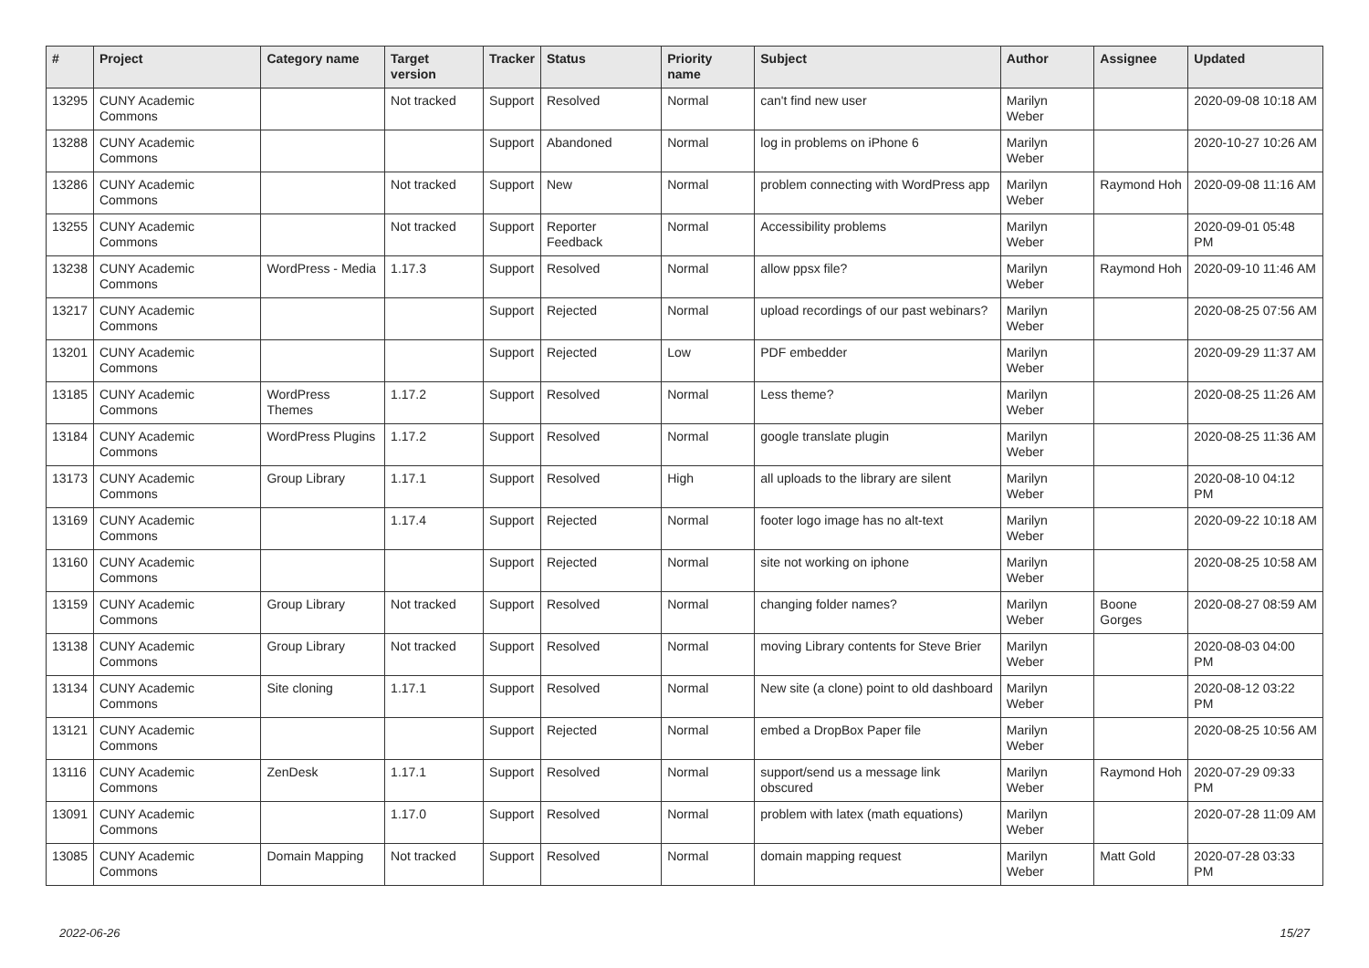| # | Project | Category name | Target version | Tracker | Status | Priority name | Subject | Author | Assignee | Updated |
| --- | --- | --- | --- | --- | --- | --- | --- | --- | --- | --- |
| 13295 | CUNY Academic Commons | | Not tracked | Support | Resolved | Normal | can't find new user | Marilyn Weber | | 2020-09-08 10:18 AM |
| 13288 | CUNY Academic Commons | | | Support | Abandoned | Normal | log in problems on iPhone 6 | Marilyn Weber | | 2020-10-27 10:26 AM |
| 13286 | CUNY Academic Commons | | Not tracked | Support | New | Normal | problem connecting with WordPress app | Marilyn Weber | Raymond Hoh | 2020-09-08 11:16 AM |
| 13255 | CUNY Academic Commons | | Not tracked | Support | Reporter Feedback | Normal | Accessibility problems | Marilyn Weber | | 2020-09-01 05:48 PM |
| 13238 | CUNY Academic Commons | WordPress - Media | 1.17.3 | Support | Resolved | Normal | allow ppsx file? | Marilyn Weber | Raymond Hoh | 2020-09-10 11:46 AM |
| 13217 | CUNY Academic Commons | | | Support | Rejected | Normal | upload recordings of our past webinars? | Marilyn Weber | | 2020-08-25 07:56 AM |
| 13201 | CUNY Academic Commons | | | Support | Rejected | Low | PDF embedder | Marilyn Weber | | 2020-09-29 11:37 AM |
| 13185 | CUNY Academic Commons | WordPress Themes | 1.17.2 | Support | Resolved | Normal | Less theme? | Marilyn Weber | | 2020-08-25 11:26 AM |
| 13184 | CUNY Academic Commons | WordPress Plugins | 1.17.2 | Support | Resolved | Normal | google translate plugin | Marilyn Weber | | 2020-08-25 11:36 AM |
| 13173 | CUNY Academic Commons | Group Library | 1.17.1 | Support | Resolved | High | all uploads to the library are silent | Marilyn Weber | | 2020-08-10 04:12 PM |
| 13169 | CUNY Academic Commons | | 1.17.4 | Support | Rejected | Normal | footer logo image has no alt-text | Marilyn Weber | | 2020-09-22 10:18 AM |
| 13160 | CUNY Academic Commons | | | Support | Rejected | Normal | site not working on iphone | Marilyn Weber | | 2020-08-25 10:58 AM |
| 13159 | CUNY Academic Commons | Group Library | Not tracked | Support | Resolved | Normal | changing folder names? | Marilyn Weber | Boone Gorges | 2020-08-27 08:59 AM |
| 13138 | CUNY Academic Commons | Group Library | Not tracked | Support | Resolved | Normal | moving Library contents for Steve Brier | Marilyn Weber | | 2020-08-03 04:00 PM |
| 13134 | CUNY Academic Commons | Site cloning | 1.17.1 | Support | Resolved | Normal | New site (a clone) point to old dashboard | Marilyn Weber | | 2020-08-12 03:22 PM |
| 13121 | CUNY Academic Commons | | | Support | Rejected | Normal | embed a DropBox Paper file | Marilyn Weber | | 2020-08-25 10:56 AM |
| 13116 | CUNY Academic Commons | ZenDesk | 1.17.1 | Support | Resolved | Normal | support/send us a message link obscured | Marilyn Weber | Raymond Hoh | 2020-07-29 09:33 PM |
| 13091 | CUNY Academic Commons | | 1.17.0 | Support | Resolved | Normal | problem with latex (math equations) | Marilyn Weber | | 2020-07-28 11:09 AM |
| 13085 | CUNY Academic Commons | Domain Mapping | Not tracked | Support | Resolved | Normal | domain mapping request | Marilyn Weber | Matt Gold | 2020-07-28 03:33 PM |
2022-06-26 15/27